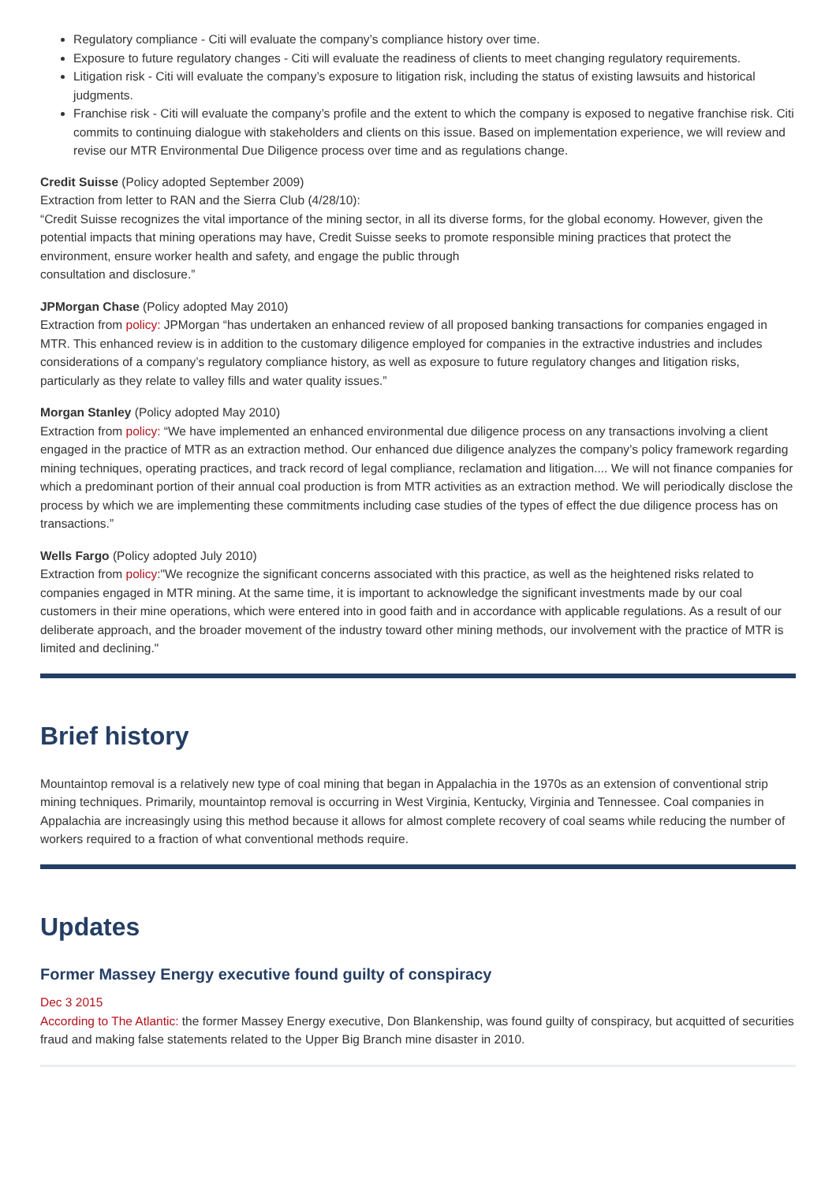Regulatory compliance - Citi will evaluate the company’s compliance history over time.
Exposure to future regulatory changes - Citi will evaluate the readiness of clients to meet changing regulatory requirements.
Litigation risk - Citi will evaluate the company’s exposure to litigation risk, including the status of existing lawsuits and historical judgments.
Franchise risk - Citi will evaluate the company’s profile and the extent to which the company is exposed to negative franchise risk. Citi commits to continuing dialogue with stakeholders and clients on this issue. Based on implementation experience, we will review and revise our MTR Environmental Due Diligence process over time and as regulations change.
Credit Suisse (Policy adopted September 2009)
Extraction from letter to RAN and the Sierra Club (4/28/10):
“Credit Suisse recognizes the vital importance of the mining sector, in all its diverse forms, for the global economy. However, given the potential impacts that mining operations may have, Credit Suisse seeks to promote responsible mining practices that protect the environment, ensure worker health and safety, and engage the public through
consultation and disclosure.”
JPMorgan Chase (Policy adopted May 2010)
Extraction from policy: JPMorgan “has undertaken an enhanced review of all proposed banking transactions for companies engaged in MTR. This enhanced review is in addition to the customary diligence employed for companies in the extractive industries and includes considerations of a company’s regulatory compliance history, as well as exposure to future regulatory changes and litigation risks, particularly as they relate to valley fills and water quality issues.”
Morgan Stanley (Policy adopted May 2010)
Extraction from policy: “We have implemented an enhanced environmental due diligence process on any transactions involving a client engaged in the practice of MTR as an extraction method. Our enhanced due diligence analyzes the company’s policy framework regarding mining techniques, operating practices, and track record of legal compliance, reclamation and litigation.... We will not finance companies for which a predominant portion of their annual coal production is from MTR activities as an extraction method. We will periodically disclose the process by which we are implementing these commitments including case studies of the types of effect the due diligence process has on transactions.”
Wells Fargo (Policy adopted July 2010)
Extraction from policy:"We recognize the significant concerns associated with this practice, as well as the heightened risks related to companies engaged in MTR mining. At the same time, it is important to acknowledge the significant investments made by our coal customers in their mine operations, which were entered into in good faith and in accordance with applicable regulations. As a result of our deliberate approach, and the broader movement of the industry toward other mining methods, our involvement with the practice of MTR is limited and declining."
Brief history
Mountaintop removal is a relatively new type of coal mining that began in Appalachia in the 1970s as an extension of conventional strip mining techniques. Primarily, mountaintop removal is occurring in West Virginia, Kentucky, Virginia and Tennessee. Coal companies in Appalachia are increasingly using this method because it allows for almost complete recovery of coal seams while reducing the number of workers required to a fraction of what conventional methods require.
Updates
Former Massey Energy executive found guilty of conspiracy
Dec 3 2015
According to The Atlantic: the former Massey Energy executive, Don Blankenship, was found guilty of conspiracy, but acquitted of securities fraud and making false statements related to the Upper Big Branch mine disaster in 2010.